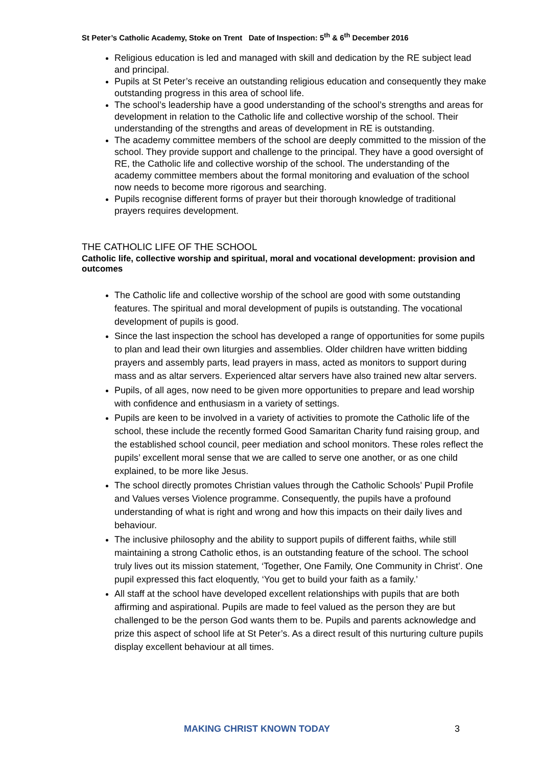St Peter’s Catholic Academy, Stoke on Trent Date of Inspection: 5<sup>th</sup> & 6<sup>th</sup> December 2016
Religious education is led and managed with skill and dedication by the RE subject lead and principal.
Pupils at St Peter’s receive an outstanding religious education and consequently they make outstanding progress in this area of school life.
The school’s leadership have a good understanding of the school’s strengths and areas for development in relation to the Catholic life and collective worship of the school. Their understanding of the strengths and areas of development in RE is outstanding.
The academy committee members of the school are deeply committed to the mission of the school. They provide support and challenge to the principal. They have a good oversight of RE, the Catholic life and collective worship of the school. The understanding of the academy committee members about the formal monitoring and evaluation of the school now needs to become more rigorous and searching.
Pupils recognise different forms of prayer but their thorough knowledge of traditional prayers requires development.
THE CATHOLIC LIFE OF THE SCHOOL
Catholic life, collective worship and spiritual, moral and vocational development: provision and outcomes
The Catholic life and collective worship of the school are good with some outstanding features. The spiritual and moral development of pupils is outstanding. The vocational development of pupils is good.
Since the last inspection the school has developed a range of opportunities for some pupils to plan and lead their own liturgies and assemblies. Older children have written bidding prayers and assembly parts, lead prayers in mass, acted as monitors to support during mass and as altar servers. Experienced altar servers have also trained new altar servers.
Pupils, of all ages, now need to be given more opportunities to prepare and lead worship with confidence and enthusiasm in a variety of settings.
Pupils are keen to be involved in a variety of activities to promote the Catholic life of the school, these include the recently formed Good Samaritan Charity fund raising group, and the established school council, peer mediation and school monitors. These roles reflect the pupils’ excellent moral sense that we are called to serve one another, or as one child explained, to be more like Jesus.
The school directly promotes Christian values through the Catholic Schools’ Pupil Profile and Values verses Violence programme. Consequently, the pupils have a profound understanding of what is right and wrong and how this impacts on their daily lives and behaviour.
The inclusive philosophy and the ability to support pupils of different faiths, while still maintaining a strong Catholic ethos, is an outstanding feature of the school. The school truly lives out its mission statement, ‘Together, One Family, One Community in Christ’. One pupil expressed this fact eloquently, ‘You get to build your faith as a family.’
All staff at the school have developed excellent relationships with pupils that are both affirming and aspirational. Pupils are made to feel valued as the person they are but challenged to be the person God wants them to be. Pupils and parents acknowledge and prize this aspect of school life at St Peter’s. As a direct result of this nurturing culture pupils display excellent behaviour at all times.
MAKING CHRIST KNOWN TODAY 3